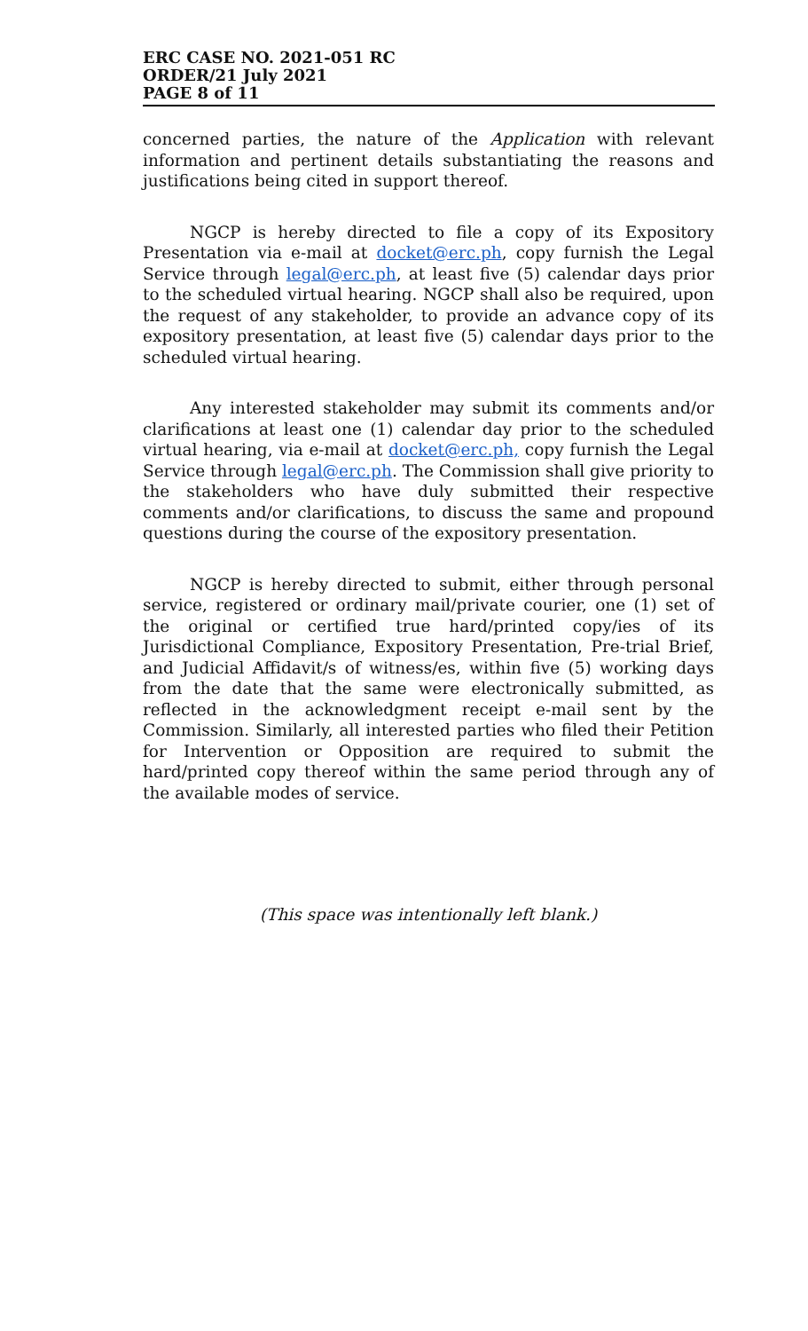ERC CASE NO. 2021-051 RC
ORDER/21 July 2021
PAGE 8 of 11
concerned parties, the nature of the Application with relevant information and pertinent details substantiating the reasons and justifications being cited in support thereof.
NGCP is hereby directed to file a copy of its Expository Presentation via e-mail at docket@erc.ph, copy furnish the Legal Service through legal@erc.ph, at least five (5) calendar days prior to the scheduled virtual hearing. NGCP shall also be required, upon the request of any stakeholder, to provide an advance copy of its expository presentation, at least five (5) calendar days prior to the scheduled virtual hearing.
Any interested stakeholder may submit its comments and/or clarifications at least one (1) calendar day prior to the scheduled virtual hearing, via e-mail at docket@erc.ph, copy furnish the Legal Service through legal@erc.ph. The Commission shall give priority to the stakeholders who have duly submitted their respective comments and/or clarifications, to discuss the same and propound questions during the course of the expository presentation.
NGCP is hereby directed to submit, either through personal service, registered or ordinary mail/private courier, one (1) set of the original or certified true hard/printed copy/ies of its Jurisdictional Compliance, Expository Presentation, Pre-trial Brief, and Judicial Affidavit/s of witness/es, within five (5) working days from the date that the same were electronically submitted, as reflected in the acknowledgment receipt e-mail sent by the Commission. Similarly, all interested parties who filed their Petition for Intervention or Opposition are required to submit the hard/printed copy thereof within the same period through any of the available modes of service.
(This space was intentionally left blank.)